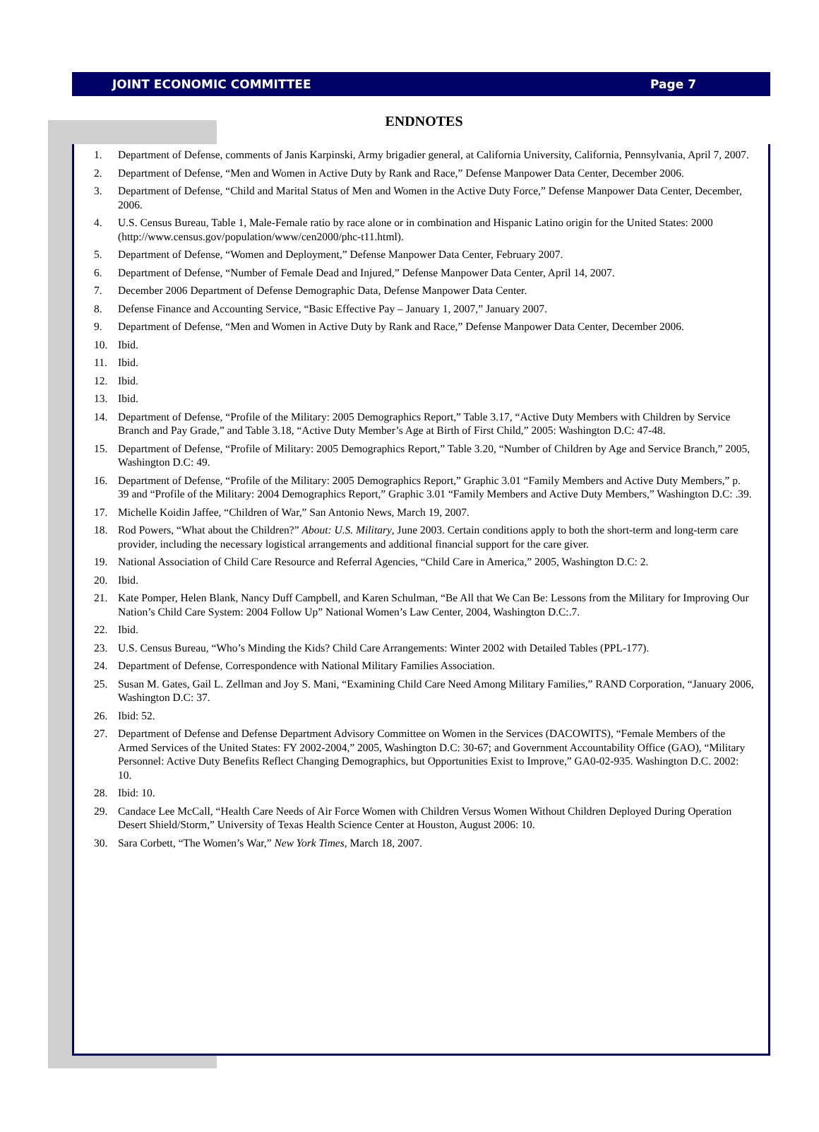JOINT ECONOMIC COMMITTEE Page 7
ENDNOTES
1. Department of Defense, comments of Janis Karpinski, Army brigadier general, at California University, California, Pennsylvania, April 7, 2007.
2. Department of Defense, “Men and Women in Active Duty by Rank and Race,” Defense Manpower Data Center, December 2006.
3. Department of Defense, “Child and Marital Status of Men and Women in the Active Duty Force,” Defense Manpower Data Center, December, 2006.
4. U.S. Census Bureau, Table 1, Male-Female ratio by race alone or in combination and Hispanic Latino origin for the United States: 2000 (http://www.census.gov/population/www/cen2000/phc-t11.html).
5. Department of Defense, “Women and Deployment,” Defense Manpower Data Center, February 2007.
6. Department of Defense, “Number of Female Dead and Injured,” Defense Manpower Data Center, April 14, 2007.
7. December 2006 Department of Defense Demographic Data, Defense Manpower Data Center.
8. Defense Finance and Accounting Service, “Basic Effective Pay – January 1, 2007,” January 2007.
9. Department of Defense, “Men and Women in Active Duty by Rank and Race,” Defense Manpower Data Center, December 2006.
10. Ibid.
11. Ibid.
12. Ibid.
13. Ibid.
14. Department of Defense, “Profile of the Military: 2005 Demographics Report,” Table 3.17, “Active Duty Members with Children by Service Branch and Pay Grade,” and Table 3.18, “Active Duty Member’s Age at Birth of First Child,” 2005: Washington D.C: 47-48.
15. Department of Defense, “Profile of Military: 2005 Demographics Report,” Table 3.20, “Number of Children by Age and Service Branch,” 2005, Washington D.C: 49.
16. Department of Defense, “Profile of the Military: 2005 Demographics Report,” Graphic 3.01 “Family Members and Active Duty Members,” p. 39 and “Profile of the Military: 2004 Demographics Report,” Graphic 3.01 “Family Members and Active Duty Members,” Washington D.C: .39.
17. Michelle Koidin Jaffee, “Children of War,” San Antonio News, March 19, 2007.
18. Rod Powers, “What about the Children?” About: U.S. Military, June 2003. Certain conditions apply to both the short-term and long-term care provider, including the necessary logistical arrangements and additional financial support for the care giver.
19. National Association of Child Care Resource and Referral Agencies, “Child Care in America,” 2005, Washington D.C: 2.
20. Ibid.
21. Kate Pomper, Helen Blank, Nancy Duff Campbell, and Karen Schulman, “Be All that We Can Be: Lessons from the Military for Improving Our Nation’s Child Care System: 2004 Follow Up” National Women’s Law Center, 2004, Washington D.C:.7.
22. Ibid.
23. U.S. Census Bureau, “Who’s Minding the Kids? Child Care Arrangements: Winter 2002 with Detailed Tables (PPL-177).
24. Department of Defense, Correspondence with National Military Families Association.
25. Susan M. Gates, Gail L. Zellman and Joy S. Mani, “Examining Child Care Need Among Military Families,” RAND Corporation, “January 2006, Washington D.C: 37.
26. Ibid: 52.
27. Department of Defense and Defense Department Advisory Committee on Women in the Services (DACOWITS), “Female Members of the Armed Services of the United States: FY 2002-2004,” 2005, Washington D.C: 30-67; and Government Accountability Office (GAO), “Military Personnel: Active Duty Benefits Reflect Changing Demographics, but Opportunities Exist to Improve,” GA0-02-935. Washington D.C. 2002: 10.
28. Ibid: 10.
29. Candace Lee McCall, “Health Care Needs of Air Force Women with Children Versus Women Without Children Deployed During Operation Desert Shield/Storm,” University of Texas Health Science Center at Houston, August 2006: 10.
30. Sara Corbett, “The Women’s War,” New York Times, March 18, 2007.